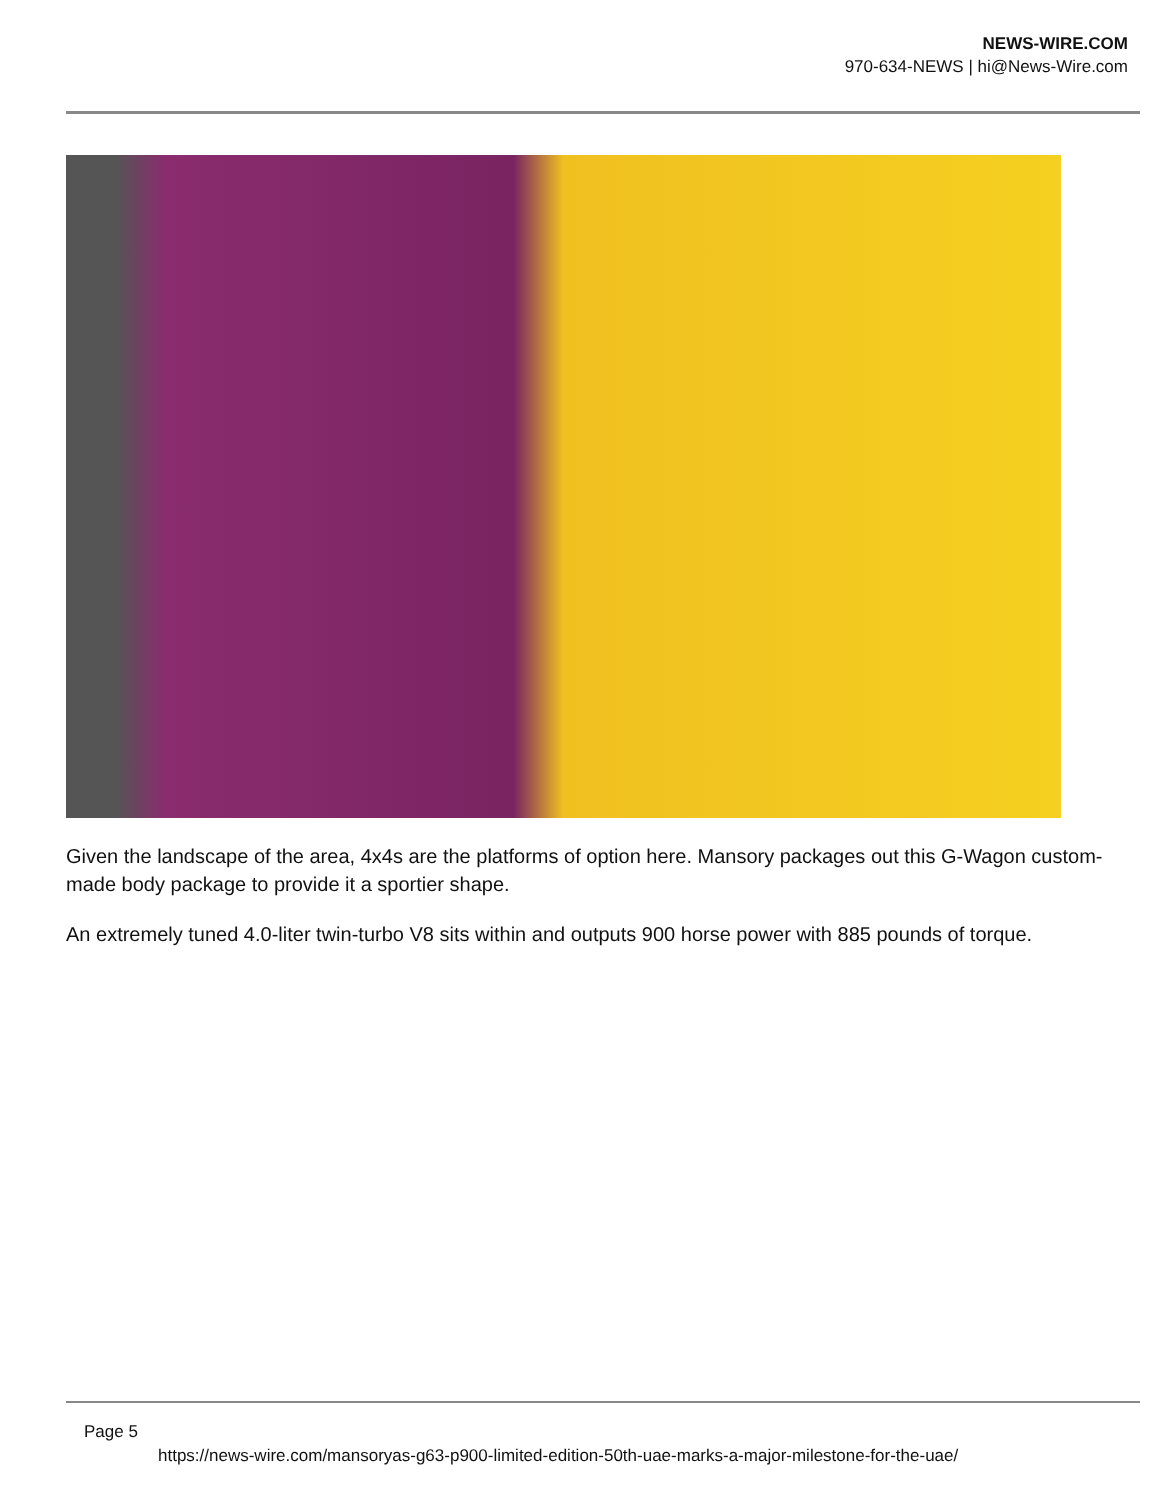NEWS-WIRE.COM
970-634-NEWS | hi@News-Wire.com
Given the landscape of the area, 4x4s are the platforms of option here. Mansory packages out this G-Wagon custom-made body package to provide it a sportier shape.
An extremely tuned 4.0-liter twin-turbo V8 sits within and outputs 900 horse power with 885 pounds of torque.
Page 5
https://news-wire.com/mansoryas-g63-p900-limited-edition-50th-uae-marks-a-major-milestone-for-the-uae/